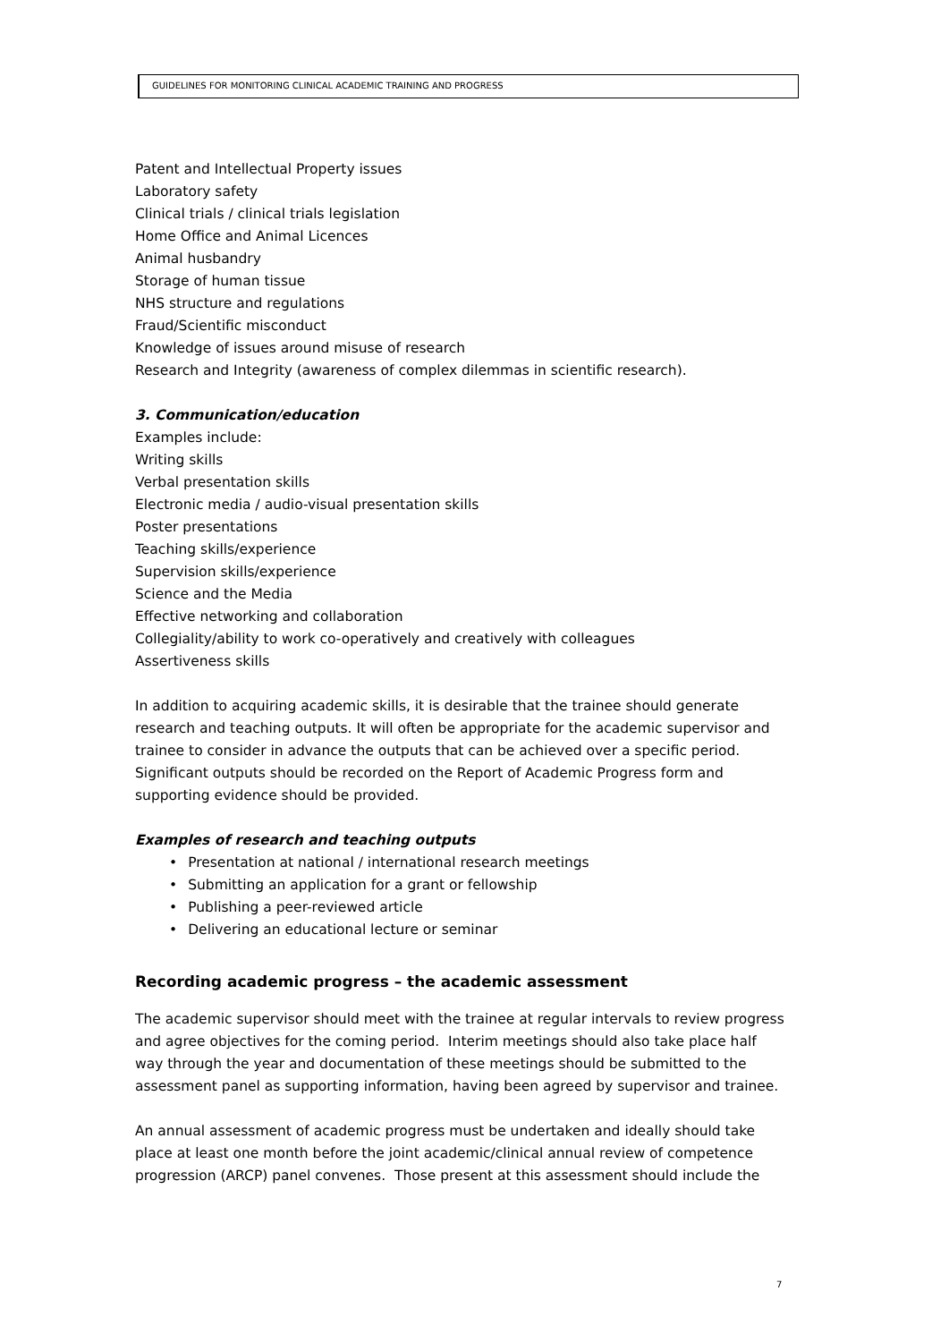GUIDELINES FOR MONITORING CLINICAL ACADEMIC TRAINING AND PROGRESS
Patent and Intellectual Property issues
Laboratory safety
Clinical trials / clinical trials legislation
Home Office and Animal Licences
Animal husbandry
Storage of human tissue
NHS structure and regulations
Fraud/Scientific misconduct
Knowledge of issues around misuse of research
Research and Integrity (awareness of complex dilemmas in scientific research).
3. Communication/education
Examples include:
Writing skills
Verbal presentation skills
Electronic media / audio-visual presentation skills
Poster presentations
Teaching skills/experience
Supervision skills/experience
Science and the Media
Effective networking and collaboration
Collegiality/ability to work co-operatively and creatively with colleagues
Assertiveness skills
In addition to acquiring academic skills, it is desirable that the trainee should generate research and teaching outputs. It will often be appropriate for the academic supervisor and trainee to consider in advance the outputs that can be achieved over a specific period. Significant outputs should be recorded on the Report of Academic Progress form and supporting evidence should be provided.
Examples of research and teaching outputs
• Presentation at national / international research meetings
• Submitting an application for a grant or fellowship
• Publishing a peer-reviewed article
• Delivering an educational lecture or seminar
Recording academic progress – the academic assessment
The academic supervisor should meet with the trainee at regular intervals to review progress and agree objectives for the coming period. Interim meetings should also take place half way through the year and documentation of these meetings should be submitted to the assessment panel as supporting information, having been agreed by supervisor and trainee.
An annual assessment of academic progress must be undertaken and ideally should take place at least one month before the joint academic/clinical annual review of competence progression (ARCP) panel convenes. Those present at this assessment should include the
7